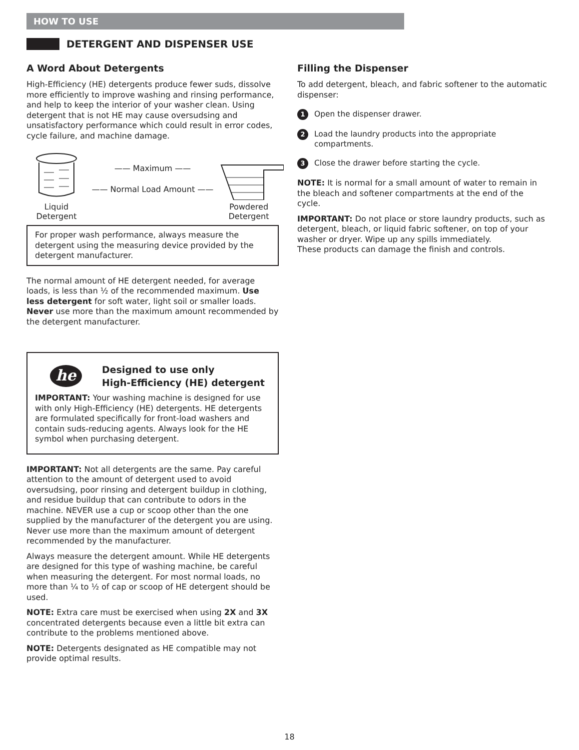HOW TO USE
DETERGENT AND DISPENSER USE
A Word About Detergents
High-Efficiency (HE) detergents produce fewer suds, dissolve more efficiently to improve washing and rinsing performance, and help to keep the interior of your washer clean. Using detergent that is not HE may cause oversudsing and unsatisfactory performance which could result in error codes, cycle failure, and machine damage.
Liquid
Detergent
—— Maximum ——
—— Normal Load Amount ——
Powdered
Detergent
For proper wash performance, always measure the detergent using the measuring device provided by the detergent manufacturer.
The normal amount of HE detergent needed, for average loads, is less than ½ of the recommended maximum. Use less detergent for soft water, light soil or smaller loads. Never use more than the maximum amount recommended by the detergent manufacturer.
he
Designed to use only
High-Efficiency (HE) detergent
IMPORTANT: Your washing machine is designed for use with only High-Efficiency (HE) detergents. HE detergents are formulated specifically for front-load washers and contain suds-reducing agents. Always look for the HE symbol when purchasing detergent.
IMPORTANT: Not all detergents are the same. Pay careful attention to the amount of detergent used to avoid oversudsing, poor rinsing and detergent buildup in clothing, and residue buildup that can contribute to odors in the machine. NEVER use a cup or scoop other than the one supplied by the manufacturer of the detergent you are using. Never use more than the maximum amount of detergent recommended by the manufacturer.
Always measure the detergent amount. While HE detergents are designed for this type of washing machine, be careful when measuring the detergent. For most normal loads, no more than ¼ to ½ of cap or scoop of HE detergent should be used.
NOTE: Extra care must be exercised when using 2X and 3X concentrated detergents because even a little bit extra can contribute to the problems mentioned above.
NOTE: Detergents designated as HE compatible may not provide optimal results.
Filling the Dispenser
To add detergent, bleach, and fabric softener to the automatic dispenser:
1 Open the dispenser drawer.
2 Load the laundry products into the appropriate compartments.
3 Close the drawer before starting the cycle.
NOTE: It is normal for a small amount of water to remain in the bleach and softener compartments at the end of the cycle.
IMPORTANT: Do not place or store laundry products, such as detergent, bleach, or liquid fabric softener, on top of your washer or dryer. Wipe up any spills immediately.
These products can damage the finish and controls.
18